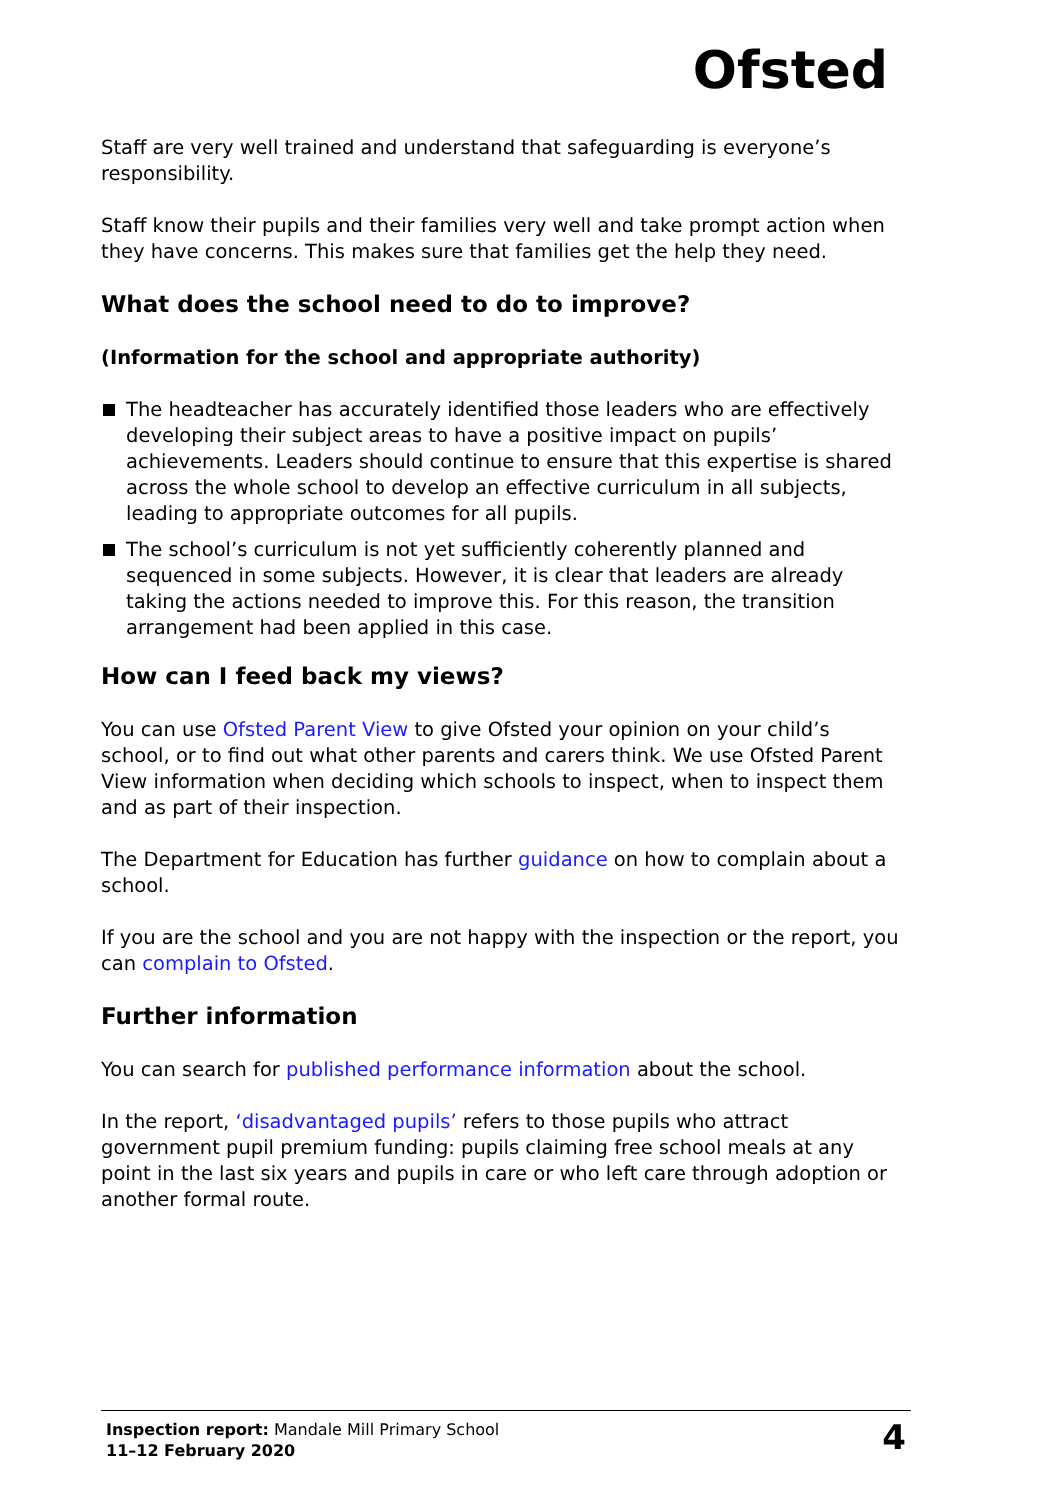Ofsted
Staff are very well trained and understand that safeguarding is everyone’s responsibility.
Staff know their pupils and their families very well and take prompt action when they have concerns. This makes sure that families get the help they need.
What does the school need to do to improve?
(Information for the school and appropriate authority)
The headteacher has accurately identified those leaders who are effectively developing their subject areas to have a positive impact on pupils’ achievements. Leaders should continue to ensure that this expertise is shared across the whole school to develop an effective curriculum in all subjects, leading to appropriate outcomes for all pupils.
The school’s curriculum is not yet sufficiently coherently planned and sequenced in some subjects. However, it is clear that leaders are already taking the actions needed to improve this. For this reason, the transition arrangement had been applied in this case.
How can I feed back my views?
You can use Ofsted Parent View to give Ofsted your opinion on your child’s school, or to find out what other parents and carers think. We use Ofsted Parent View information when deciding which schools to inspect, when to inspect them and as part of their inspection.
The Department for Education has further guidance on how to complain about a school.
If you are the school and you are not happy with the inspection or the report, you can complain to Ofsted.
Further information
You can search for published performance information about the school.
In the report, ‘disadvantaged pupils’ refers to those pupils who attract government pupil premium funding: pupils claiming free school meals at any point in the last six years and pupils in care or who left care through adoption or another formal route.
Inspection report: Mandale Mill Primary School
11–12 February 2020
4